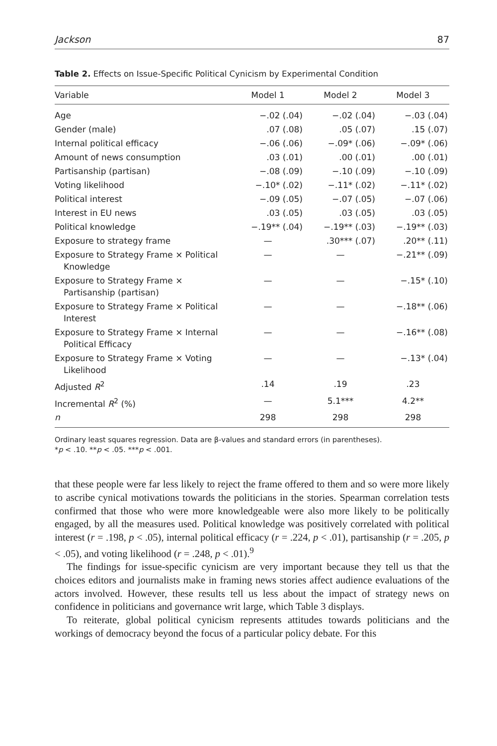Jackson 87
Table 2. Effects on Issue-Specific Political Cynicism by Experimental Condition
| Variable | Model 1 | Model 2 | Model 3 |
| --- | --- | --- | --- |
| Age | −.02 (.04) | −.02 (.04) | −.03 (.04) |
| Gender (male) | .07 (.08) | .05 (.07) | .15 (.07) |
| Internal political efficacy | −.06 (.06) | −.09* (.06) | −.09* (.06) |
| Amount of news consumption | .03 (.01) | .00 (.01) | .00 (.01) |
| Partisanship (partisan) | −.08 (.09) | −.10 (.09) | −.10 (.09) |
| Voting likelihood | −.10* (.02) | −.11* (.02) | −.11* (.02) |
| Political interest | −.09 (.05) | −.07 (.05) | −.07 (.06) |
| Interest in EU news | .03 (.05) | .03 (.05) | .03 (.05) |
| Political knowledge | −.19** (.04) | −.19** (.03) | −.19** (.03) |
| Exposure to strategy frame | — | .30*** (.07) | .20** (.11) |
| Exposure to Strategy Frame × Political Knowledge | — | — | −.21** (.09) |
| Exposure to Strategy Frame × Partisanship (partisan) | — | — | −.15* (.10) |
| Exposure to Strategy Frame × Political Interest | — | — | −.18** (.06) |
| Exposure to Strategy Frame × Internal Political Efficacy | — | — | −.16** (.08) |
| Exposure to Strategy Frame × Voting Likelihood | — | — | −.13* (.04) |
| Adjusted R<sup>2</sup> | .14 | .19 | .23 |
| Incremental R<sup>2</sup> (%) | — | 5.1*** | 4.2** |
| n | 298 | 298 | 298 |
Ordinary least squares regression. Data are β-values and standard errors (in parentheses).
*p < .10. **p < .05. ***p < .001.
that these people were far less likely to reject the frame offered to them and so were more likely to ascribe cynical motivations towards the politicians in the stories. Spearman correlation tests confirmed that those who were more knowledgeable were also more likely to be politically engaged, by all the measures used. Political knowledge was positively correlated with political interest (r = .198, p < .05), internal political efficacy (r = .224, p < .01), partisanship (r = .205, p < .05), and voting likelihood (r = .248, p < .01).<sup>9</sup>
The findings for issue-specific cynicism are very important because they tell us that the choices editors and journalists make in framing news stories affect audience evaluations of the actors involved. However, these results tell us less about the impact of strategy news on confidence in politicians and governance writ large, which Table 3 displays.
To reiterate, global political cynicism represents attitudes towards politicians and the workings of democracy beyond the focus of a particular policy debate. For this